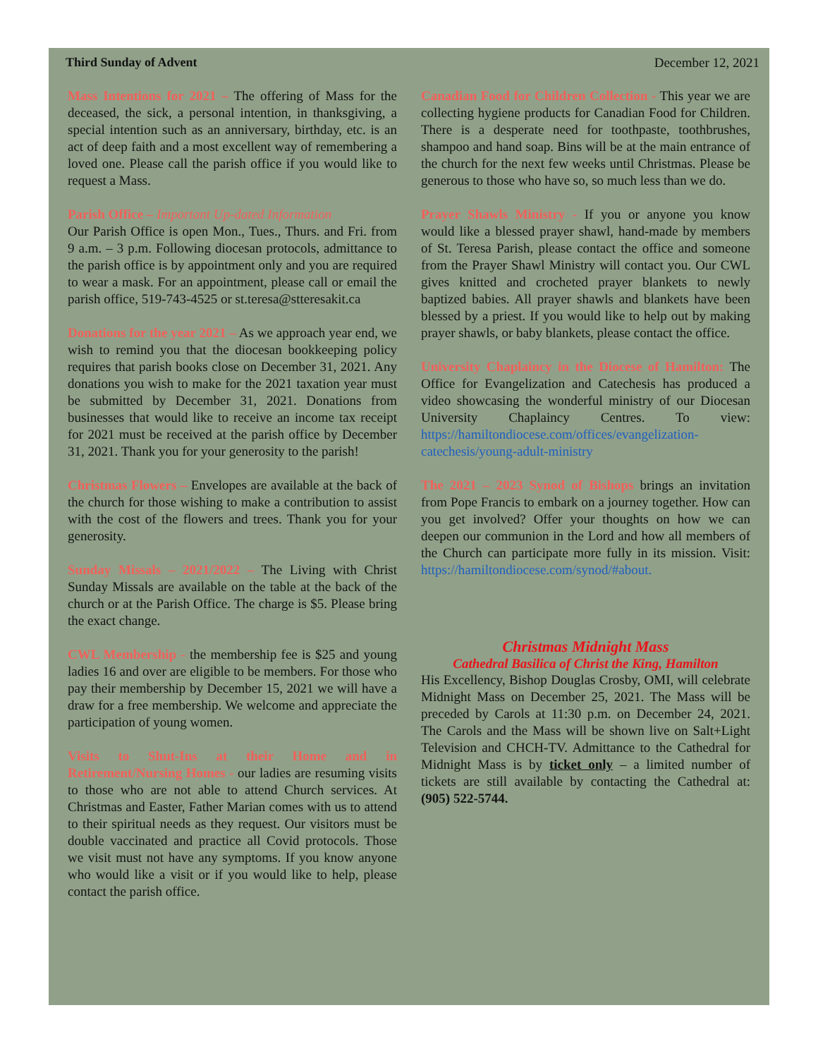Third Sunday of Advent December 12, 2021
Mass Intentions for 2021 – The offering of Mass for the deceased, the sick, a personal intention, in thanksgiving, a special intention such as an anniversary, birthday, etc. is an act of deep faith and a most excellent way of remembering a loved one. Please call the parish office if you would like to request a Mass.
Parish Office – Important Up-dated Information
Our Parish Office is open Mon., Tues., Thurs. and Fri. from 9 a.m. – 3 p.m. Following diocesan protocols, admittance to the parish office is by appointment only and you are required to wear a mask. For an appointment, please call or email the parish office, 519-743-4525 or st.teresa@stteresakit.ca
Donations for the year 2021 – As we approach year end, we wish to remind you that the diocesan bookkeeping policy requires that parish books close on December 31, 2021. Any donations you wish to make for the 2021 taxation year must be submitted by December 31, 2021. Donations from businesses that would like to receive an income tax receipt for 2021 must be received at the parish office by December 31, 2021. Thank you for your generosity to the parish!
Christmas Flowers – Envelopes are available at the back of the church for those wishing to make a contribution to assist with the cost of the flowers and trees. Thank you for your generosity.
Sunday Missals – 2021/2022 – The Living with Christ Sunday Missals are available on the table at the back of the church or at the Parish Office. The charge is $5. Please bring the exact change.
CWL Membership - the membership fee is $25 and young ladies 16 and over are eligible to be members. For those who pay their membership by December 15, 2021 we will have a draw for a free membership. We welcome and appreciate the participation of young women.
Visits to Shut-Ins at their Home and in Retirement/Nursing Homes - our ladies are resuming visits to those who are not able to attend Church services. At Christmas and Easter, Father Marian comes with us to attend to their spiritual needs as they request. Our visitors must be double vaccinated and practice all Covid protocols. Those we visit must not have any symptoms. If you know anyone who would like a visit or if you would like to help, please contact the parish office.
Canadian Food for Children Collection - This year we are collecting hygiene products for Canadian Food for Children. There is a desperate need for toothpaste, toothbrushes, shampoo and hand soap. Bins will be at the main entrance of the church for the next few weeks until Christmas. Please be generous to those who have so, so much less than we do.
Prayer Shawls Ministry - If you or anyone you know would like a blessed prayer shawl, hand-made by members of St. Teresa Parish, please contact the office and someone from the Prayer Shawl Ministry will contact you. Our CWL gives knitted and crocheted prayer blankets to newly baptized babies. All prayer shawls and blankets have been blessed by a priest. If you would like to help out by making prayer shawls, or baby blankets, please contact the office.
University Chaplaincy in the Diocese of Hamilton: The Office for Evangelization and Catechesis has produced a video showcasing the wonderful ministry of our Diocesan University Chaplaincy Centres. To view: https://hamiltondiocese.com/offices/evangelization-catechesis/young-adult-ministry
The 2021 – 2023 Synod of Bishops brings an invitation from Pope Francis to embark on a journey together. How can you get involved? Offer your thoughts on how we can deepen our communion in the Lord and how all members of the Church can participate more fully in its mission. Visit: https://hamiltondiocese.com/synod/#about.
Christmas Midnight Mass
Cathedral Basilica of Christ the King, Hamilton
His Excellency, Bishop Douglas Crosby, OMI, will celebrate Midnight Mass on December 25, 2021. The Mass will be preceded by Carols at 11:30 p.m. on December 24, 2021. The Carols and the Mass will be shown live on Salt+Light Television and CHCH-TV. Admittance to the Cathedral for Midnight Mass is by ticket only – a limited number of tickets are still available by contacting the Cathedral at: (905) 522-5744.